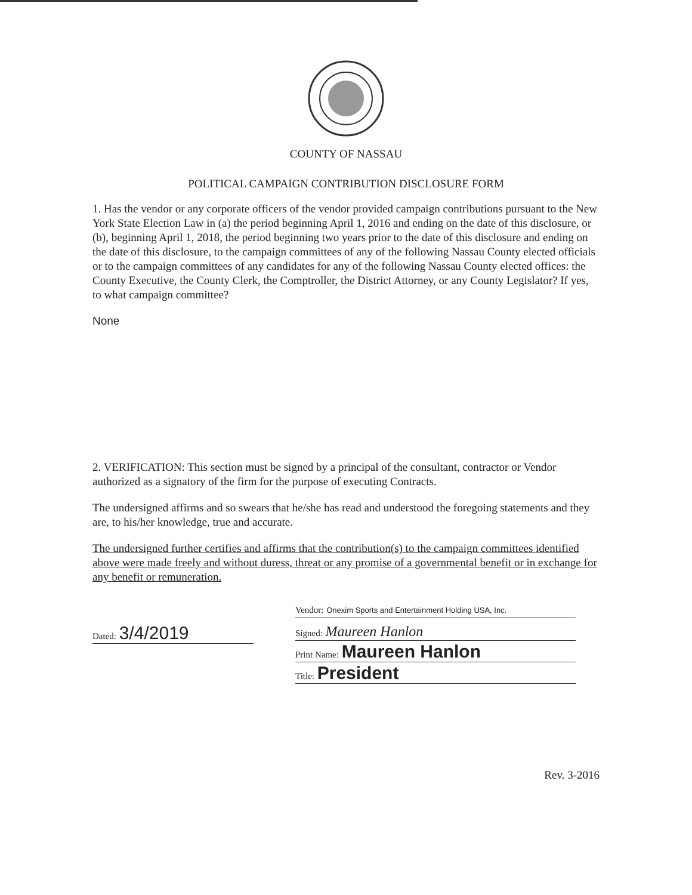COUNTY OF NASSAU
POLITICAL CAMPAIGN CONTRIBUTION DISCLOSURE FORM
1. Has the vendor or any corporate officers of the vendor provided campaign contributions pursuant to the New York State Election Law in (a) the period beginning April 1, 2016 and ending on the date of this disclosure, or (b), beginning April 1, 2018, the period beginning two years prior to the date of this disclosure and ending on the date of this disclosure, to the campaign committees of any of the following Nassau County elected officials or to the campaign committees of any candidates for any of the following Nassau County elected offices: the County Executive, the County Clerk, the Comptroller, the District Attorney, or any County Legislator? If yes, to what campaign committee?
None
2. VERIFICATION: This section must be signed by a principal of the consultant, contractor or Vendor authorized as a signatory of the firm for the purpose of executing Contracts.
The undersigned affirms and so swears that he/she has read and understood the foregoing statements and they are, to his/her knowledge, true and accurate.
The undersigned further certifies and affirms that the contribution(s) to the campaign committees identified above were made freely and without duress, threat or any promise of a governmental benefit or in exchange for any benefit or remuneration.
Dated: 3/4/2019
Vendor: Onexim Sports and Entertainment Holding USA, Inc.
Signed: Maureen Hanlon
Print Name: Maureen Hanlon
Title: President
Rev. 3-2016